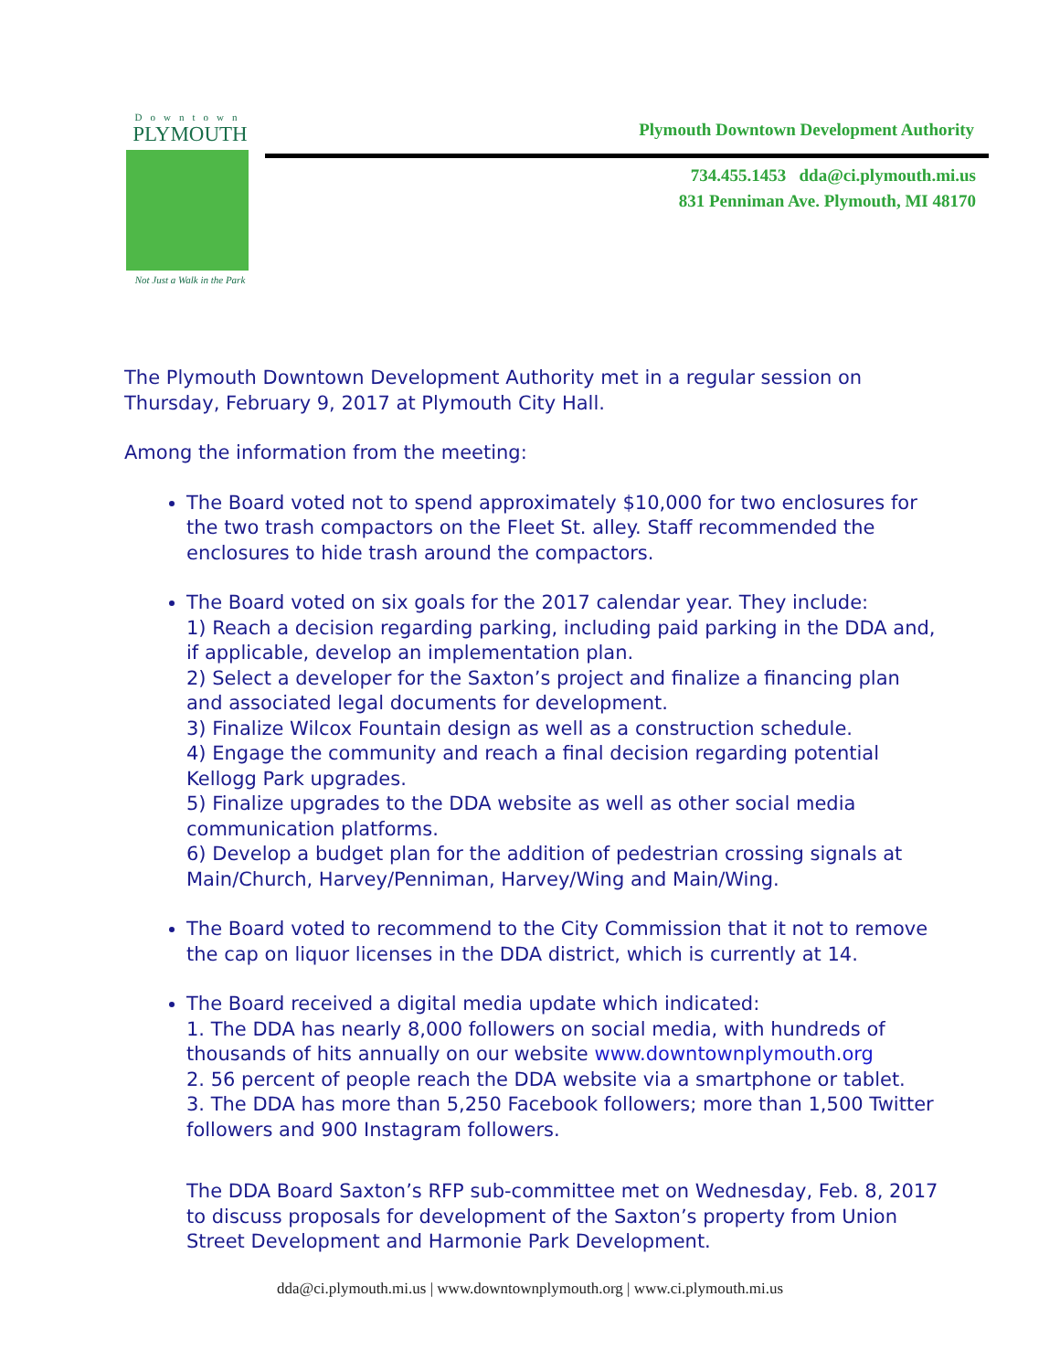Downtown
PLYMOUTH
Not Just a Walk in the Park
Plymouth Downtown Development Authority
734.455.1453 dda@ci.plymouth.mi.us
831 Penniman Ave. Plymouth, MI 48170
The Plymouth Downtown Development Authority met in a regular session on Thursday, February 9, 2017 at Plymouth City Hall.
Among the information from the meeting:
The Board voted not to spend approximately $10,000 for two enclosures for the two trash compactors on the Fleet St. alley. Staff recommended the enclosures to hide trash around the compactors.
The Board voted on six goals for the 2017 calendar year. They include:
1) Reach a decision regarding parking, including paid parking in the DDA and, if applicable, develop an implementation plan.
2) Select a developer for the Saxton’s project and finalize a financing plan and associated legal documents for development.
3) Finalize Wilcox Fountain design as well as a construction schedule.
4) Engage the community and reach a final decision regarding potential Kellogg Park upgrades.
5) Finalize upgrades to the DDA website as well as other social media communication platforms.
6) Develop a budget plan for the addition of pedestrian crossing signals at Main/Church, Harvey/Penniman, Harvey/Wing and Main/Wing.
The Board voted to recommend to the City Commission that it not to remove the cap on liquor licenses in the DDA district, which is currently at 14.
The Board received a digital media update which indicated:
1. The DDA has nearly 8,000 followers on social media, with hundreds of thousands of hits annually on our website www.downtownplymouth.org
2. 56 percent of people reach the DDA website via a smartphone or tablet.
3. The DDA has more than 5,250 Facebook followers; more than 1,500 Twitter followers and 900 Instagram followers.
The DDA Board Saxton’s RFP sub-committee met on Wednesday, Feb. 8, 2017 to discuss proposals for development of the Saxton’s property from Union Street Development and Harmonie Park Development.
dda@ci.plymouth.mi.us | www.downtownplymouth.org | www.ci.plymouth.mi.us